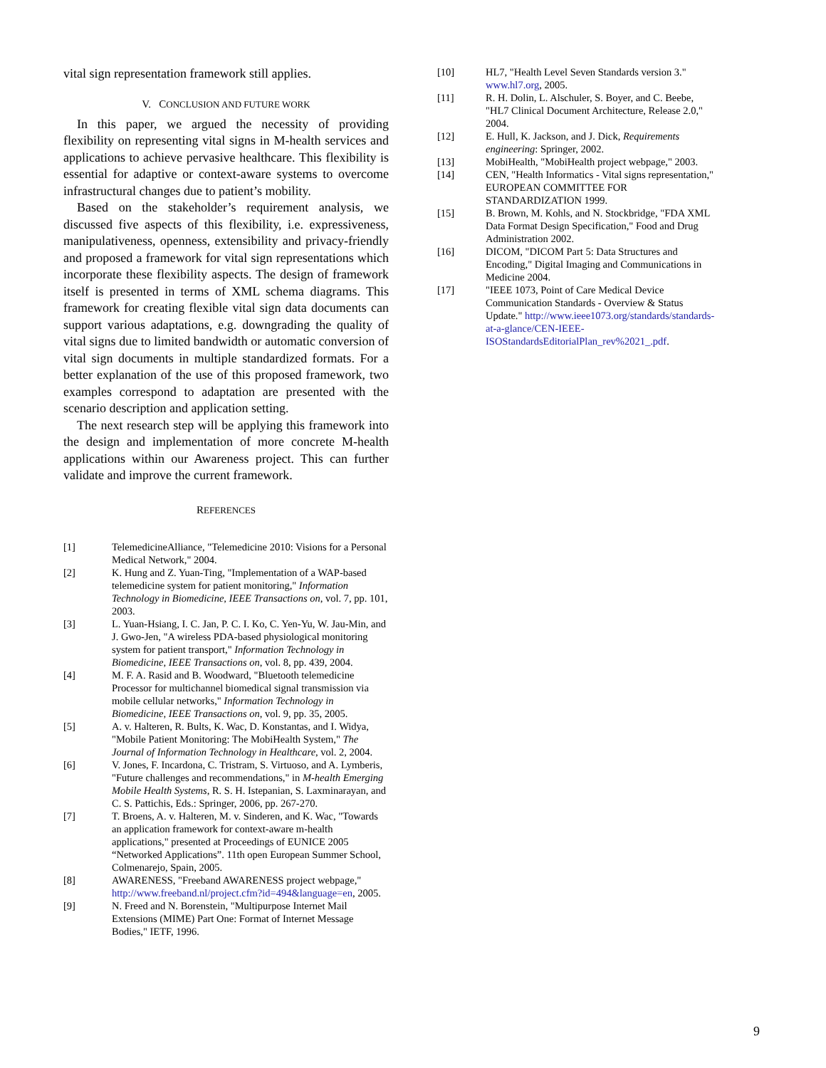vital sign representation framework still applies.
V. CONCLUSION AND FUTURE WORK
In this paper, we argued the necessity of providing flexibility on representing vital signs in M-health services and applications to achieve pervasive healthcare. This flexibility is essential for adaptive or context-aware systems to overcome infrastructural changes due to patient’s mobility.
Based on the stakeholder’s requirement analysis, we discussed five aspects of this flexibility, i.e. expressiveness, manipulativeness, openness, extensibility and privacy-friendly and proposed a framework for vital sign representations which incorporate these flexibility aspects. The design of framework itself is presented in terms of XML schema diagrams. This framework for creating flexible vital sign data documents can support various adaptations, e.g. downgrading the quality of vital signs due to limited bandwidth or automatic conversion of vital sign documents in multiple standardized formats. For a better explanation of the use of this proposed framework, two examples correspond to adaptation are presented with the scenario description and application setting.
The next research step will be applying this framework into the design and implementation of more concrete M-health applications within our Awareness project. This can further validate and improve the current framework.
REFERENCES
[1] TelemedicineAlliance, "Telemedicine 2010: Visions for a Personal Medical Network," 2004.
[2] K. Hung and Z. Yuan-Ting, "Implementation of a WAP-based telemedicine system for patient monitoring," Information Technology in Biomedicine, IEEE Transactions on, vol. 7, pp. 101, 2003.
[3] L. Yuan-Hsiang, I. C. Jan, P. C. I. Ko, C. Yen-Yu, W. Jau-Min, and J. Gwo-Jen, "A wireless PDA-based physiological monitoring system for patient transport," Information Technology in Biomedicine, IEEE Transactions on, vol. 8, pp. 439, 2004.
[4] M. F. A. Rasid and B. Woodward, "Bluetooth telemedicine Processor for multichannel biomedical signal transmission via mobile cellular networks," Information Technology in Biomedicine, IEEE Transactions on, vol. 9, pp. 35, 2005.
[5] A. v. Halteren, R. Bults, K. Wac, D. Konstantas, and I. Widya, "Mobile Patient Monitoring: The MobiHealth System," The Journal of Information Technology in Healthcare, vol. 2, 2004.
[6] V. Jones, F. Incardona, C. Tristram, S. Virtuoso, and A. Lymberis, "Future challenges and recommendations," in M-health Emerging Mobile Health Systems, R. S. H. Istepanian, S. Laxminarayan, and C. S. Pattichis, Eds.: Springer, 2006, pp. 267-270.
[7] T. Broens, A. v. Halteren, M. v. Sinderen, and K. Wac, "Towards an application framework for context-aware m-health applications," presented at Proceedings of EUNICE 2005 “Networked Applications”. 11th open European Summer School, Colmenarejo, Spain, 2005.
[8] AWARENESS, "Freeband AWARENESS project webpage," http://www.freeband.nl/project.cfm?id=494&language=en, 2005.
[9] N. Freed and N. Borenstein, "Multipurpose Internet Mail Extensions (MIME) Part One: Format of Internet Message Bodies," IETF, 1996.
[10] HL7, "Health Level Seven Standards version 3." www.hl7.org, 2005.
[11] R. H. Dolin, L. Alschuler, S. Boyer, and C. Beebe, "HL7 Clinical Document Architecture, Release 2.0," 2004.
[12] E. Hull, K. Jackson, and J. Dick, Requirements engineering: Springer, 2002.
[13] MobiHealth, "MobiHealth project webpage," 2003.
[14] CEN, "Health Informatics - Vital signs representation," EUROPEAN COMMITTEE FOR STANDARDIZATION 1999.
[15] B. Brown, M. Kohls, and N. Stockbridge, "FDA XML Data Format Design Specification," Food and Drug Administration 2002.
[16] DICOM, "DICOM Part 5: Data Structures and Encoding," Digital Imaging and Communications in Medicine 2004.
[17] "IEEE 1073, Point of Care Medical Device Communication Standards - Overview & Status Update." http://www.ieee1073.org/standards/standards-at-a-glance/CEN-IEEE-ISOStandardsEditorialPlan_rev%2021_.pdf.
9